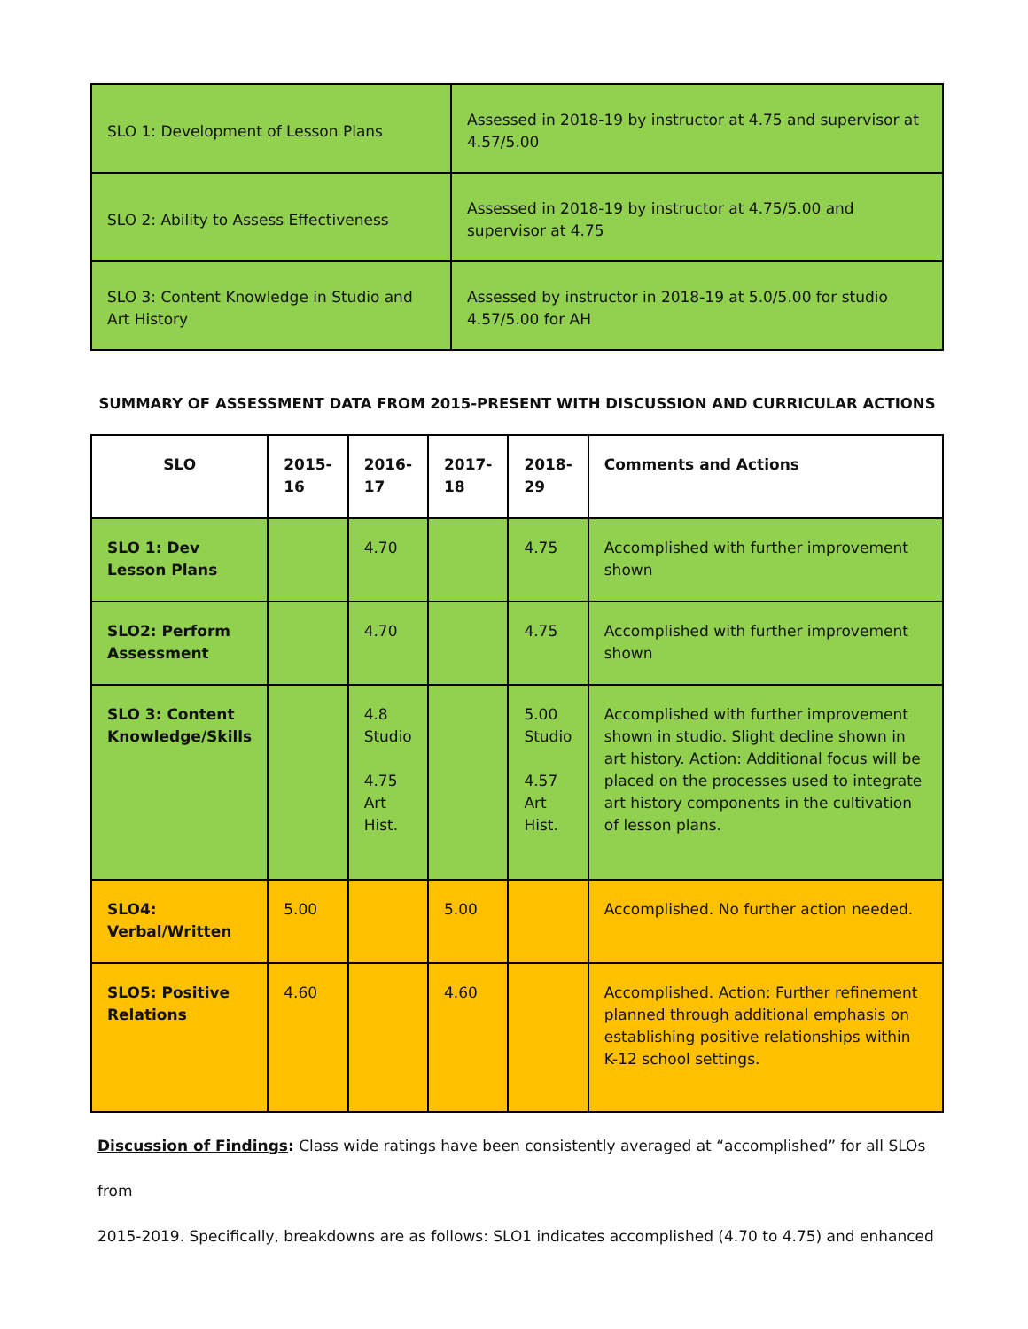| SLO 1: Development of Lesson Plans | Assessed in 2018-19 by instructor at 4.75 and supervisor at 4.57/5.00 |
| SLO 2: Ability to Assess Effectiveness | Assessed in 2018-19 by instructor at 4.75/5.00 and supervisor at 4.75 |
| SLO 3: Content Knowledge in Studio and Art History | Assessed by instructor in 2018-19 at 5.0/5.00 for studio 4.57/5.00 for AH |
SUMMARY OF ASSESSMENT DATA FROM 2015-PRESENT WITH DISCUSSION AND CURRICULAR ACTIONS
| SLO | 2015-16 | 2016-17 | 2017-18 | 2018-29 | Comments and Actions |
| --- | --- | --- | --- | --- | --- |
| SLO 1: Dev Lesson Plans | | 4.70 | | 4.75 | Accomplished with further improvement shown |
| SLO2: Perform Assessment | | 4.70 | | 4.75 | Accomplished with further improvement shown |
| SLO 3: Content Knowledge/Skills | | 4.8 Studio 4.75 Art Hist. | | 5.00 Studio 4.57 Art Hist. | Accomplished with further improvement shown in studio. Slight decline shown in art history. Action: Additional focus will be placed on the processes used to integrate art history components in the cultivation of lesson plans. |
| SLO4: Verbal/Written | 5.00 | | 5.00 | | Accomplished. No further action needed. |
| SLO5: Positive Relations | 4.60 | | 4.60 | | Accomplished. Action: Further refinement planned through additional emphasis on establishing positive relationships within K-12 school settings. |
Discussion of Findings: Class wide ratings have been consistently averaged at “accomplished” for all SLOs from
2015-2019. Specifically, breakdowns are as follows: SLO1 indicates accomplished (4.70 to 4.75) and enhanced